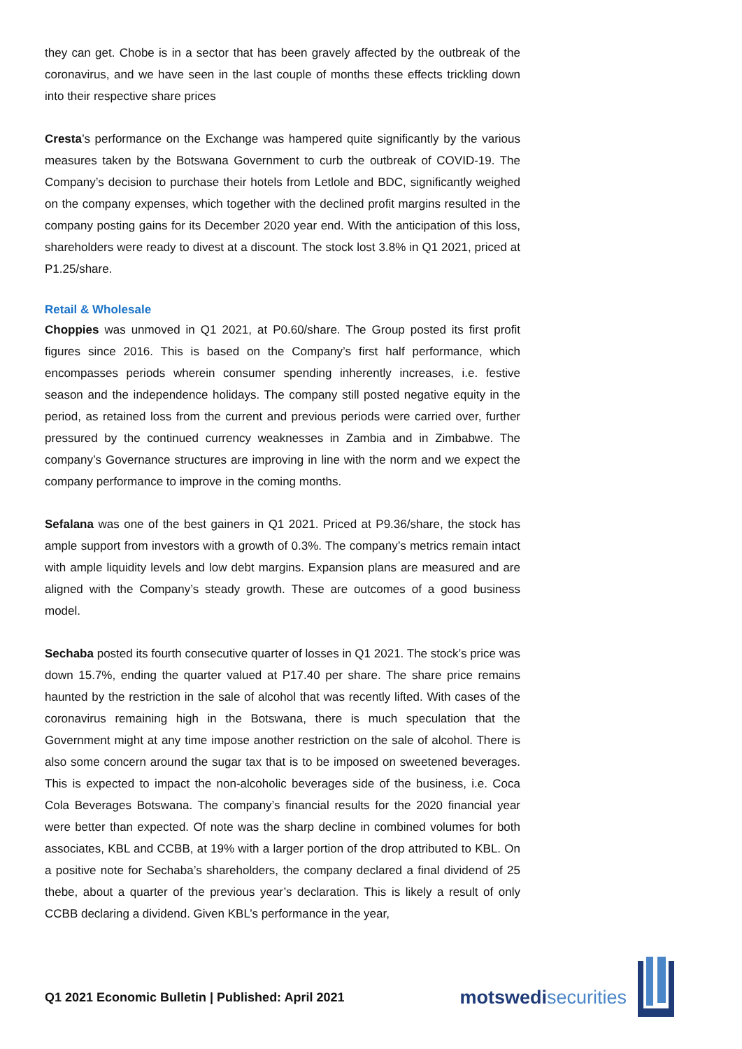they can get. Chobe is in a sector that has been gravely affected by the outbreak of the coronavirus, and we have seen in the last couple of months these effects trickling down into their respective share prices
Cresta’s performance on the Exchange was hampered quite significantly by the various measures taken by the Botswana Government to curb the outbreak of COVID-19. The Company’s decision to purchase their hotels from Letlole and BDC, significantly weighed on the company expenses, which together with the declined profit margins resulted in the company posting gains for its December 2020 year end. With the anticipation of this loss, shareholders were ready to divest at a discount. The stock lost 3.8% in Q1 2021, priced at P1.25/share.
Retail & Wholesale
Choppies was unmoved in Q1 2021, at P0.60/share. The Group posted its first profit figures since 2016. This is based on the Company’s first half performance, which encompasses periods wherein consumer spending inherently increases, i.e. festive season and the independence holidays. The company still posted negative equity in the period, as retained loss from the current and previous periods were carried over, further pressured by the continued currency weaknesses in Zambia and in Zimbabwe. The company’s Governance structures are improving in line with the norm and we expect the company performance to improve in the coming months.
Sefalana was one of the best gainers in Q1 2021. Priced at P9.36/share, the stock has ample support from investors with a growth of 0.3%. The company’s metrics remain intact with ample liquidity levels and low debt margins. Expansion plans are measured and are aligned with the Company’s steady growth. These are outcomes of a good business model.
Sechaba posted its fourth consecutive quarter of losses in Q1 2021. The stock’s price was down 15.7%, ending the quarter valued at P17.40 per share. The share price remains haunted by the restriction in the sale of alcohol that was recently lifted. With cases of the coronavirus remaining high in the Botswana, there is much speculation that the Government might at any time impose another restriction on the sale of alcohol. There is also some concern around the sugar tax that is to be imposed on sweetened beverages. This is expected to impact the non-alcoholic beverages side of the business, i.e. Coca Cola Beverages Botswana. The company’s financial results for the 2020 financial year were better than expected. Of note was the sharp decline in combined volumes for both associates, KBL and CCBB, at 19% with a larger portion of the drop attributed to KBL. On a positive note for Sechaba’s shareholders, the company declared a final dividend of 25 thebe, about a quarter of the previous year’s declaration. This is likely a result of only CCBB declaring a dividend. Given KBL’s performance in the year,
Q1 2021 Economic Bulletin | Published: April 2021
motswedi securities